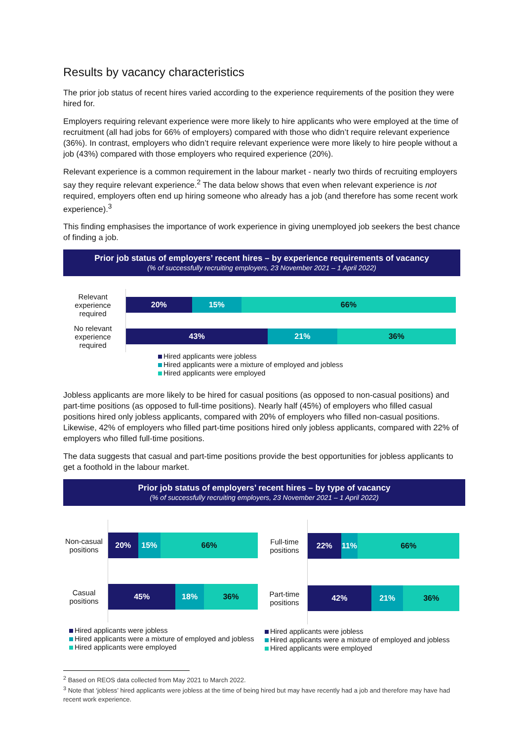Results by vacancy characteristics
The prior job status of recent hires varied according to the experience requirements of the position they were hired for.
Employers requiring relevant experience were more likely to hire applicants who were employed at the time of recruitment (all had jobs for 66% of employers) compared with those who didn’t require relevant experience (36%). In contrast, employers who didn’t require relevant experience were more likely to hire people without a job (43%) compared with those employers who required experience (20%).
Relevant experience is a common requirement in the labour market - nearly two thirds of recruiting employers say they require relevant experience.<sup>2</sup> The data below shows that even when relevant experience is not required, employers often end up hiring someone who already has a job (and therefore has some recent work experience).<sup>3</sup>
This finding emphasises the importance of work experience in giving unemployed job seekers the best chance of finding a job.
Prior job status of employers’ recent hires – by experience requirements of vacancy
(% of successfully recruiting employers, 23 November 2021 – 1 April 2022)
Relevant experience required
20% 15% 66%
No relevant experience required
43% 21% 36%
Hired applicants were jobless
Hired applicants were a mixture of employed and jobless
Hired applicants were employed
Jobless applicants are more likely to be hired for casual positions (as opposed to non-casual positions) and part-time positions (as opposed to full-time positions). Nearly half (45%) of employers who filled casual positions hired only jobless applicants, compared with 20% of employers who filled non-casual positions. Likewise, 42% of employers who filled part-time positions hired only jobless applicants, compared with 22% of employers who filled full-time positions.
The data suggests that casual and part-time positions provide the best opportunities for jobless applicants to get a foothold in the labour market.
Prior job status of employers’ recent hires – by type of vacancy
(% of successfully recruiting employers, 23 November 2021 – 1 April 2022)
Non-casual positions
20% 15% 66%
Casual positions
45% 18% 36%
Hired applicants were jobless
Hired applicants were a mixture of employed and jobless
Hired applicants were employed
Full-time positions
22% 11% 66%
Part-time positions
42% 21% 36%
Hired applicants were jobless
Hired applicants were a mixture of employed and jobless
Hired applicants were employed
<sup>2</sup> Based on REOS data collected from May 2021 to March 2022.
<sup>3</sup> Note that ‘jobless’ hired applicants were jobless at the time of being hired but may have recently had a job and therefore may have had recent work experience.